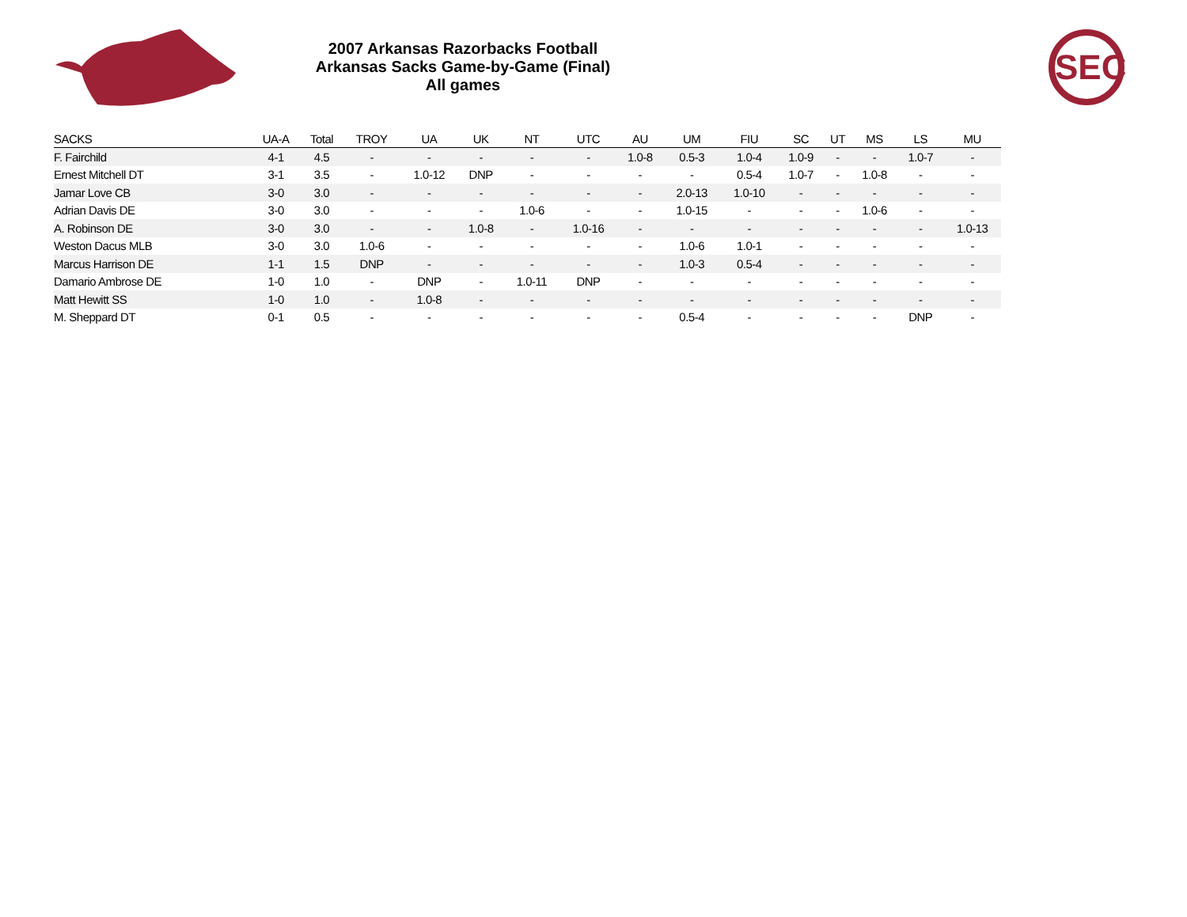2007 Arkansas Razorbacks Football
Arkansas Sacks Game-by-Game (Final)
All games
SEC
| SACKS | UA-A | Total | TROY | UA | UK | NT | UTC | AU | UM | FIU | SC | UT | MS | LS | MU |
| --- | --- | --- | --- | --- | --- | --- | --- | --- | --- | --- | --- | --- | --- | --- | --- |
| F. Fairchild | 4-1 | 4.5 | - | - | - | - | - | 1.0-8 | 0.5-3 | 1.0-4 | 1.0-9 | - | - | 1.0-7 | - |
| Ernest Mitchell DT | 3-1 | 3.5 | - | 1.0-12 | DNP | - | - | - | - | 0.5-4 | 1.0-7 | - | 1.0-8 | - | - |
| Jamar Love CB | 3-0 | 3.0 | - | - | - | - | - | - | 2.0-13 | 1.0-10 | - | - | - | - | - |
| Adrian Davis DE | 3-0 | 3.0 | - | - | - | 1.0-6 | - | - | 1.0-15 | - | - | - | 1.0-6 | - | - |
| A. Robinson DE | 3-0 | 3.0 | - | - | 1.0-8 | - | 1.0-16 | - | - | - | - | - | - | - | 1.0-13 |
| Weston Dacus MLB | 3-0 | 3.0 | 1.0-6 | - | - | - | - | - | 1.0-6 | 1.0-1 | - | - | - | - | - |
| Marcus Harrison DE | 1-1 | 1.5 | DNP | - | - | - | - | - | 1.0-3 | 0.5-4 | - | - | - | - | - |
| Damario Ambrose DE | 1-0 | 1.0 | - | DNP | - | 1.0-11 | DNP | - | - | - | - | - | - | - | - |
| Matt Hewitt SS | 1-0 | 1.0 | - | 1.0-8 | - | - | - | - | - | - | - | - | - | - | - |
| M. Sheppard DT | 0-1 | 0.5 | - | - | - | - | - | - | 0.5-4 | - | - | - | - | DNP | - |